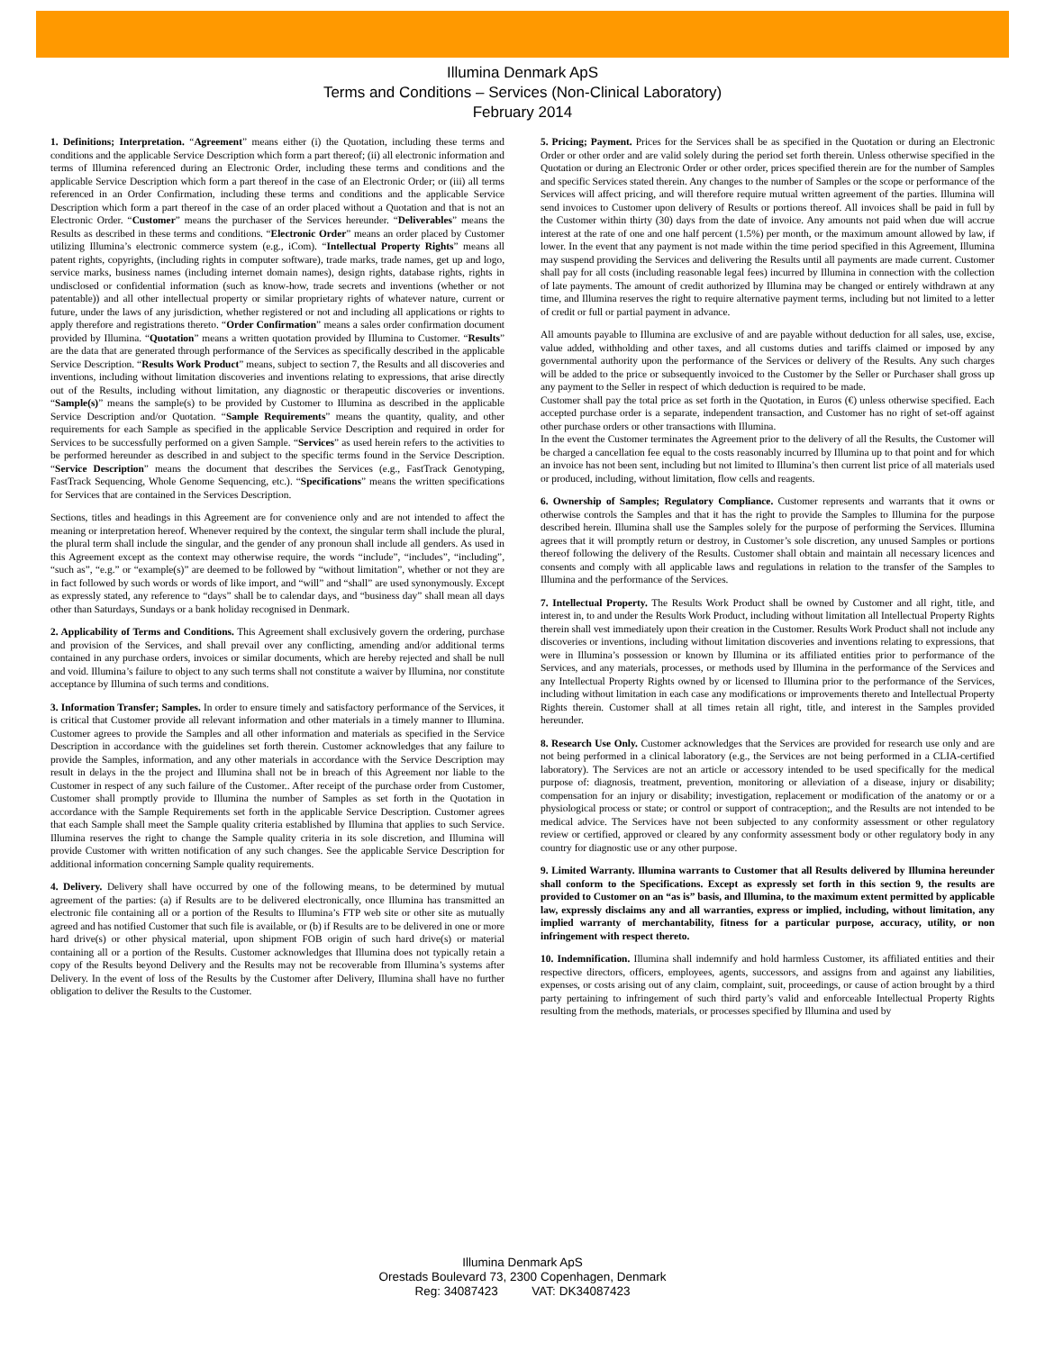Illumina Denmark ApS
Terms and Conditions – Services (Non-Clinical Laboratory)
February 2014
1. Definitions; Interpretation. “Agreement” means either (i) the Quotation, including these terms and conditions and the applicable Service Description which form a part thereof; (ii) all electronic information and terms of Illumina referenced during an Electronic Order, including these terms and conditions and the applicable Service Description which form a part thereof in the case of an Electronic Order; or (iii) all terms referenced in an Order Confirmation, including these terms and conditions and the applicable Service Description which form a part thereof in the case of an order placed without a Quotation and that is not an Electronic Order. “Customer” means the purchaser of the Services hereunder. “Deliverables” means the Results as described in these terms and conditions. “Electronic Order” means an order placed by Customer utilizing Illumina’s electronic commerce system (e.g., iCom). “Intellectual Property Rights” means all patent rights, copyrights, (including rights in computer software), trade marks, trade names, get up and logo, service marks, business names (including internet domain names), design rights, database rights, rights in undisclosed or confidential information (such as know-how, trade secrets and inventions (whether or not patentable)) and all other intellectual property or similar proprietary rights of whatever nature, current or future, under the laws of any jurisdiction, whether registered or not and including all applications or rights to apply therefore and registrations thereto. “Order Confirmation” means a sales order confirmation document provided by Illumina. “Quotation” means a written quotation provided by Illumina to Customer. “Results” are the data that are generated through performance of the Services as specifically described in the applicable Service Description. “Results Work Product” means, subject to section 7, the Results and all discoveries and inventions, including without limitation discoveries and inventions relating to expressions, that arise directly out of the Results, including without limitation, any diagnostic or therapeutic discoveries or inventions. “Sample(s)” means the sample(s) to be provided by Customer to Illumina as described in the applicable Service Description and/or Quotation. “Sample Requirements” means the quantity, quality, and other requirements for each Sample as specified in the applicable Service Description and required in order for Services to be successfully performed on a given Sample. “Services” as used herein refers to the activities to be performed hereunder as described in and subject to the specific terms found in the Service Description. “Service Description” means the document that describes the Services (e.g., FastTrack Genotyping, FastTrack Sequencing, Whole Genome Sequencing, etc.). “Specifications” means the written specifications for Services that are contained in the Services Description.
Sections, titles and headings in this Agreement are for convenience only and are not intended to affect the meaning or interpretation hereof. Whenever required by the context, the singular term shall include the plural, the plural term shall include the singular, and the gender of any pronoun shall include all genders. As used in this Agreement except as the context may otherwise require, the words “include”, “includes”, “including”, “such as”, “e.g.” or “example(s)” are deemed to be followed by “without limitation”, whether or not they are in fact followed by such words or words of like import, and “will” and “shall” are used synonymously. Except as expressly stated, any reference to “days” shall be to calendar days, and “business day” shall mean all days other than Saturdays, Sundays or a bank holiday recognised in Denmark.
2. Applicability of Terms and Conditions. This Agreement shall exclusively govern the ordering, purchase and provision of the Services, and shall prevail over any conflicting, amending and/or additional terms contained in any purchase orders, invoices or similar documents, which are hereby rejected and shall be null and void. Illumina’s failure to object to any such terms shall not constitute a waiver by Illumina, nor constitute acceptance by Illumina of such terms and conditions.
3. Information Transfer; Samples. In order to ensure timely and satisfactory performance of the Services, it is critical that Customer provide all relevant information and other materials in a timely manner to Illumina. Customer agrees to provide the Samples and all other information and materials as specified in the Service Description in accordance with the guidelines set forth therein. Customer acknowledges that any failure to provide the Samples, information, and any other materials in accordance with the Service Description may result in delays in the the project and Illumina shall not be in breach of this Agreement nor liable to the Customer in respect of any such failure of the Customer.. After receipt of the purchase order from Customer, Customer shall promptly provide to Illumina the number of Samples as set forth in the Quotation in accordance with the Sample Requirements set forth in the applicable Service Description. Customer agrees that each Sample shall meet the Sample quality criteria established by Illumina that applies to such Service. Illumina reserves the right to change the Sample quality criteria in its sole discretion, and Illumina will provide Customer with written notification of any such changes. See the applicable Service Description for additional information concerning Sample quality requirements.
4. Delivery. Delivery shall have occurred by one of the following means, to be determined by mutual agreement of the parties: (a) if Results are to be delivered electronically, once Illumina has transmitted an electronic file containing all or a portion of the Results to Illumina’s FTP web site or other site as mutually agreed and has notified Customer that such file is available, or (b) if Results are to be delivered in one or more hard drive(s) or other physical material, upon shipment FOB origin of such hard drive(s) or material containing all or a portion of the Results. Customer acknowledges that Illumina does not typically retain a copy of the Results beyond Delivery and the Results may not be recoverable from Illumina’s systems after Delivery. In the event of loss of the Results by the Customer after Delivery, Illumina shall have no further obligation to deliver the Results to the Customer.
5. Pricing; Payment. Prices for the Services shall be as specified in the Quotation or during an Electronic Order or other order and are valid solely during the period set forth therein. Unless otherwise specified in the Quotation or during an Electronic Order or other order, prices specified therein are for the number of Samples and specific Services stated therein. Any changes to the number of Samples or the scope or performance of the Services will affect pricing, and will therefore require mutual written agreement of the parties. Illumina will send invoices to Customer upon delivery of Results or portions thereof. All invoices shall be paid in full by the Customer within thirty (30) days from the date of invoice. Any amounts not paid when due will accrue interest at the rate of one and one half percent (1.5%) per month, or the maximum amount allowed by law, if lower. In the event that any payment is not made within the time period specified in this Agreement, Illumina may suspend providing the Services and delivering the Results until all payments are made current. Customer shall pay for all costs (including reasonable legal fees) incurred by Illumina in connection with the collection of late payments. The amount of credit authorized by Illumina may be changed or entirely withdrawn at any time, and Illumina reserves the right to require alternative payment terms, including but not limited to a letter of credit or full or partial payment in advance.
All amounts payable to Illumina are exclusive of and are payable without deduction for all sales, use, excise, value added, withholding and other taxes, and all customs duties and tariffs claimed or imposed by any governmental authority upon the performance of the Services or delivery of the Results. Any such charges will be added to the price or subsequently invoiced to the Customer by the Seller or Purchaser shall gross up any payment to the Seller in respect of which deduction is required to be made.
Customer shall pay the total price as set forth in the Quotation, in Euros (€) unless otherwise specified. Each accepted purchase order is a separate, independent transaction, and Customer has no right of set-off against other purchase orders or other transactions with Illumina.
In the event the Customer terminates the Agreement prior to the delivery of all the Results, the Customer will be charged a cancellation fee equal to the costs reasonably incurred by Illumina up to that point and for which an invoice has not been sent, including but not limited to Illumina’s then current list price of all materials used or produced, including, without limitation, flow cells and reagents.
6. Ownership of Samples; Regulatory Compliance. Customer represents and warrants that it owns or otherwise controls the Samples and that it has the right to provide the Samples to Illumina for the purpose described herein. Illumina shall use the Samples solely for the purpose of performing the Services. Illumina agrees that it will promptly return or destroy, in Customer’s sole discretion, any unused Samples or portions thereof following the delivery of the Results. Customer shall obtain and maintain all necessary licences and consents and comply with all applicable laws and regulations in relation to the transfer of the Samples to Illumina and the performance of the Services.
7. Intellectual Property. The Results Work Product shall be owned by Customer and all right, title, and interest in, to and under the Results Work Product, including without limitation all Intellectual Property Rights therein shall vest immediately upon their creation in the Customer. Results Work Product shall not include any discoveries or inventions, including without limitation discoveries and inventions relating to expressions, that were in Illumina’s possession or known by Illumina or its affiliated entities prior to performance of the Services, and any materials, processes, or methods used by Illumina in the performance of the Services and any Intellectual Property Rights owned by or licensed to Illumina prior to the performance of the Services, including without limitation in each case any modifications or improvements thereto and Intellectual Property Rights therein. Customer shall at all times retain all right, title, and interest in the Samples provided hereunder.
8. Research Use Only. Customer acknowledges that the Services are provided for research use only and are not being performed in a clinical laboratory (e.g., the Services are not being performed in a CLIA-certified laboratory). The Services are not an article or accessory intended to be used specifically for the medical purpose of: diagnosis, treatment, prevention, monitoring or alleviation of a disease, injury or disability; compensation for an injury or disability; investigation, replacement or modification of the anatomy or or a physiological process or state; or control or support of contraception;, and the Results are not intended to be medical advice. The Services have not been subjected to any conformity assessment or other regulatory review or certified, approved or cleared by any conformity assessment body or other regulatory body in any country for diagnostic use or any other purpose.
9. Limited Warranty. Illumina warrants to Customer that all Results delivered by Illumina hereunder shall conform to the Specifications. Except as expressly set forth in this section 9, the results are provided to Customer on an “as is” basis, and Illumina, to the maximum extent permitted by applicable law, expressly disclaims any and all warranties, express or implied, including, without limitation, any implied warranty of merchantability, fitness for a particular purpose, accuracy, utility, or non infringement with respect thereto.
10. Indemnification. Illumina shall indemnify and hold harmless Customer, its affiliated entities and their respective directors, officers, employees, agents, successors, and assigns from and against any liabilities, expenses, or costs arising out of any claim, complaint, suit, proceedings, or cause of action brought by a third party pertaining to infringement of such third party’s valid and enforceable Intellectual Property Rights resulting from the methods, materials, or processes specified by Illumina and used by
Illumina Denmark ApS
Orestads Boulevard 73, 2300 Copenhagen, Denmark
Reg: 34087423 VAT: DK34087423